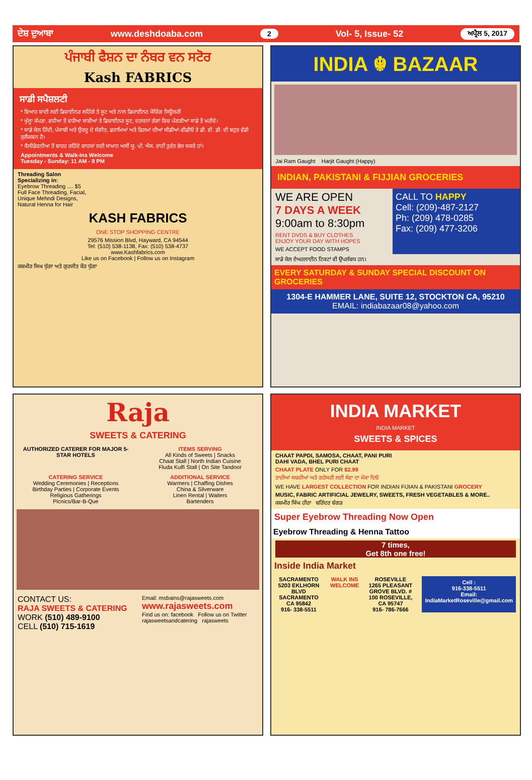ਦੇਸ਼ ਦੁਆਬਾ www.deshdoaba.com
2
Vol- 5, Issue- 52
ਅਪ੍ਰੈਲ 5, 2017
ਪੰਜਾਬੀ ਫੈਸ਼ਨ ਦਾ ਨੰਬਰ ਵਨ ਸਟੋਰ
Kash FABRICS
ਸਾਡੀ ਸਪੈਸ਼ਲਟੀ
* ਵਿਆਹ ਸ਼ਾਦੀ ਲਈ ਡਿਜ਼ਾਈਨਰ ਲਹਿੰਗੇ ਤੇ ਸੂਟ ਅਤੇ ਨਾਲ ਡਿਜ਼ਾਈਨਰ ਮੈਚਿੰਗ ਜਿਊਲਰੀ
* ਖੁੱਲ੍ਹਾ ਕੱਪੜਾ, ਵਧੀਆ ਤੋਂ ਵਧੀਆ ਸਾੜੀਆਂ ਤੇ ਡਿਜ਼ਾਈਨਰ ਸੂਟ, ਦਰਜਨਾਂ ਰੰਗਾਂ ਵਿਚ ਪੱਗੜੀਆਂ ਸਾਡੇ ਤੋਂ ਖਰੀਦੋ।
* ਸਾਡੇ ਕੋਲ ਹਿੰਦੀ, ਪੰਜਾਬੀ ਅਤੇ ਉਰਦੂ ਦੇ ਸੰਗੀਤ, ਡਰਾਮਿਆਂ ਅਤੇ ਫਿਲਮਾਂ ਦੀਆਂ ਸੀਡੀਆਂ-ਵੀਡੀਓ ਤੇ ਡੀ. ਵੀ. ਡੀ. ਦੀ ਬਹੁਤ ਵੱਡੀ ਕੁਲੈਕਸ਼ਨ ਹੈ।
* ਕੈਲੀਫੋਰਨੀਆ ਤੋਂ ਬਾਹਰ ਰਹਿੰਦੇ ਗਾਹਕਾਂ ਲਈ ਸਾਮਾਨ ਅਸੀਂ ਯੂ. ਪੀ. ਐਸ. ਰਾਹੀਂ ਤੁਰੰਤ ਭੇਜ ਸਕਦੇ ਹਾਂ।
Appointments & Walk-Ins Welcome
Tuesday - Sunday: 11 AM - 8 PM
Threading Salon
Specializing in:
Eyebrow Threading .... $5
Full Face Threading, Facial,
Unique Mehndi Designs,
Natural Henna for Hair
KASH FABRICS
ONE STOP SHOPPING CENTRE
29576 Mission Blvd, Hayward, CA 94544
Tel: (510) 538-1138, Fax: (510) 538-4737
www.Kashfabrics.com
Like us on Facebook | Follow us on Instagram
ਕਸ਼ਮੀਰ ਸਿਘ ਧੁੱਗਾ ਅਤੇ ਗੁਰਜੀਤ ਕੌਰ ਧੁੱਗਾ
INDIA ☬ BAZAAR
Jai Ram Gaught Harjit Gaught (Happy)
INDIAN, PAKISTANI & FIJJIAN GROCERIES
WE ARE OPEN
7 DAYS A WEEK
9:00am to 8:30pm
RENT DVDS & BUY CLOTHES
ENJOY YOUR DAY WITH HOPES
WE ACCEPT FOOD STAMPS
CALL TO HAPPY
Cell: (209)-487-2127
Ph: (209) 478-0285
Fax: (209) 477-3206
ਸਾਡੇ ਕੋਲ ਏਅਰਲਾਈਨ ਟਿਕਟਾਂ ਵੀ ਉਪਲੱਬਧ ਹਨ।
EVERY SATURDAY & SUNDAY SPECIAL DISCOUNT ON GROCERIES
1304-E HAMMER LANE, SUITE 12, STOCKTON CA, 95210
EMAIL: indiabazaar08@yahoo.com
Raja
SWEETS & CATERING
AUTHORIZED CATERER FOR MAJOR 5-STAR HOTELS
ITEMS SERVING
All Kinds of Sweets | Snacks
Chaat Stall | North Indian Cuisine
Fluda Kulfi Stall | On Site Tandoor
CATERING SERVICE
Wedding Ceremonies | Receptions
Birthday Parties | Corporate Events
Religious Gatherings
Picnics/Bar-B-Que
ADDITIONAL SERVICE
Warmers | Chaffing Dishes
China & Silverware
Linen Rental | Waiters
Bartenders
CONTACT US:
RAJA SWEETS & CATERING
WORK (510) 489-9100
CELL (510) 715-1619
Email: msbains@rajasweets.com
www.rajasweets.com
Find us on: facebook Follow us on Twitter
rajasweetsandcatering rajasweets
INDIA MARKET
INDIA MARKET
SWEETS & SPICES
CHAAT PAPDI, SAMOSA, CHAAT, PANI PURI
DAHI VADA, BHEL PURI CHAAT
CHAAT PLATE ONLY FOR $2.99
ਤਾਜ਼ੀਆਂ ਸਬਜ਼ੀਆਂ ਅਤੇ ਗਰੋਸਰੀ ਲਈ ਸੇਵਾ ਦਾ ਮੌਕਾ ਦਿਓ
WE HAVE LARGEST COLLECTION FOR INDIAN FIJIAN & PAKISTANI GROCERY
MUSIC, FABRIC ARTIFICIAL JEWELRY, SWEETS, FRESH VEGETABLES & MORE..
ਕਸ਼ਮੀਰ ਸਿੰਘ ਹੀਰਾ ਬਰਿੰਦਰ ਬੰਗੜ
Super Eyebrow Threading Now Open
Eyebrow Threading & Henna Tattoo
7 times,
Get 8th one free!
Inside India Market
SACRAMENTO
5203 EKLHORN BLVD
SACRAMENTO CA 95842
916- 338-5511
WALK INS WELCOME
ROSEVILLE
1265 PLEASANT GROVE BLVD. # 100 ROSEVILLE, CA 95747
916- 786-7666
Cell :
916-338-5511
Email:
IndiaMarketRoseville@gmail.com